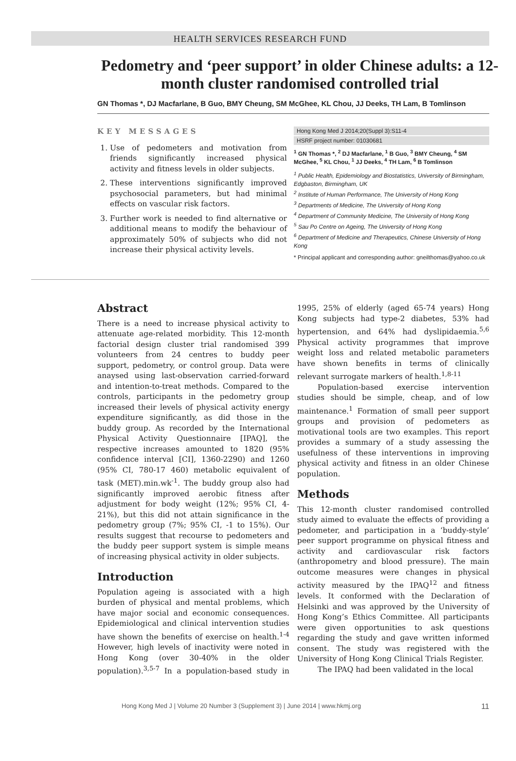HEALTH SERVICES RESEARCH FUND
Pedometry and ‘peer support’ in older Chinese adults: a 12-month cluster randomised controlled trial
GN Thomas *, DJ Macfarlane, B Guo, BMY Cheung, SM McGhee, KL Chou, JJ Deeks, TH Lam, B Tomlinson
KEY MESSAGES
1. Use of pedometers and motivation from friends significantly increased physical activity and fitness levels in older subjects.
2. These interventions significantly improved psychosocial parameters, but had minimal effects on vascular risk factors.
3. Further work is needed to find alternative or additional means to modify the behaviour of approximately 50% of subjects who did not increase their physical activity levels.
Hong Kong Med J 2014;20(Suppl 3):S11-4
HSRF project number: 01030681
<sup>1</sup> GN Thomas *, <sup>2</sup> DJ Macfarlane, <sup>1</sup> B Guo, <sup>3</sup> BMY Cheung, <sup>4</sup> SM McGhee, <sup>5</sup> KL Chou, <sup>1</sup> JJ Deeks, <sup>4</sup> TH Lam, <sup>6</sup> B Tomlinson
<sup>1</sup> Public Health, Epidemiology and Biostatistics, University of Birmingham, Edgbaston, Birmingham, UK
<sup>2</sup> Institute of Human Performance, The University of Hong Kong
<sup>3</sup> Departments of Medicine, The University of Hong Kong
<sup>4</sup> Department of Community Medicine, The University of Hong Kong
<sup>5</sup> Sau Po Centre on Ageing, The University of Hong Kong
<sup>6</sup> Department of Medicine and Therapeutics, Chinese University of Hong Kong
* Principal applicant and corresponding author: gneilthomas@yahoo.co.uk
Abstract
There is a need to increase physical activity to attenuate age-related morbidity. This 12-month factorial design cluster trial randomised 399 volunteers from 24 centres to buddy peer support, pedometry, or control group. Data were anaysed using last-observation carried-forward and intention-to-treat methods. Compared to the controls, participants in the pedometry group increased their levels of physical activity energy expenditure significantly, as did those in the buddy group. As recorded by the International Physical Activity Questionnaire [IPAQ], the respective increases amounted to 1820 (95% confidence interval [CI], 1360-2290) and 1260 (95% CI, 780-17 460) metabolic equivalent of task (MET).min.wk<sup>-1</sup>. The buddy group also had significantly improved aerobic fitness after adjustment for body weight (12%; 95% CI, 4-21%), but this did not attain significance in the pedometry group (7%; 95% CI, -1 to 15%). Our results suggest that recourse to pedometers and the buddy peer support system is simple means of increasing physical activity in older subjects.
Introduction
Population ageing is associated with a high burden of physical and mental problems, which have major social and economic consequences. Epidemiological and clinical intervention studies have shown the benefits of exercise on health.<sup>1-4</sup> However, high levels of inactivity were noted in Hong Kong (over 30-40% in the older population).<sup>3,5-7</sup> In a population-based study in 1995, 25% of elderly (aged 65-74 years) Hong Kong subjects had type-2 diabetes, 53% had hypertension, and 64% had dyslipidaemia.<sup>5,6</sup> Physical activity programmes that improve weight loss and related metabolic parameters have shown benefits in terms of clinically relevant surrogate markers of health.<sup>1,8-11</sup>
Population-based exercise intervention studies should be simple, cheap, and of low maintenance.<sup>1</sup> Formation of small peer support groups and provision of pedometers as motivational tools are two examples. This report provides a summary of a study assessing the usefulness of these interventions in improving physical activity and fitness in an older Chinese population.
Methods
This 12-month cluster randomised controlled study aimed to evaluate the effects of providing a pedometer, and participation in a ‘buddy-style’ peer support programme on physical fitness and activity and cardiovascular risk factors (anthropometry and blood pressure). The main outcome measures were changes in physical activity measured by the IPAQ<sup>12</sup> and fitness levels. It conformed with the Declaration of Helsinki and was approved by the University of Hong Kong’s Ethics Committee. All participants were given opportunities to ask questions regarding the study and gave written informed consent. The study was registered with the University of Hong Kong Clinical Trials Register.
The IPAQ had been validated in the local
Hong Kong Med J | Volume 20 Number 3 (Supplement 3) | June 2014 | www.hkmj.org 11